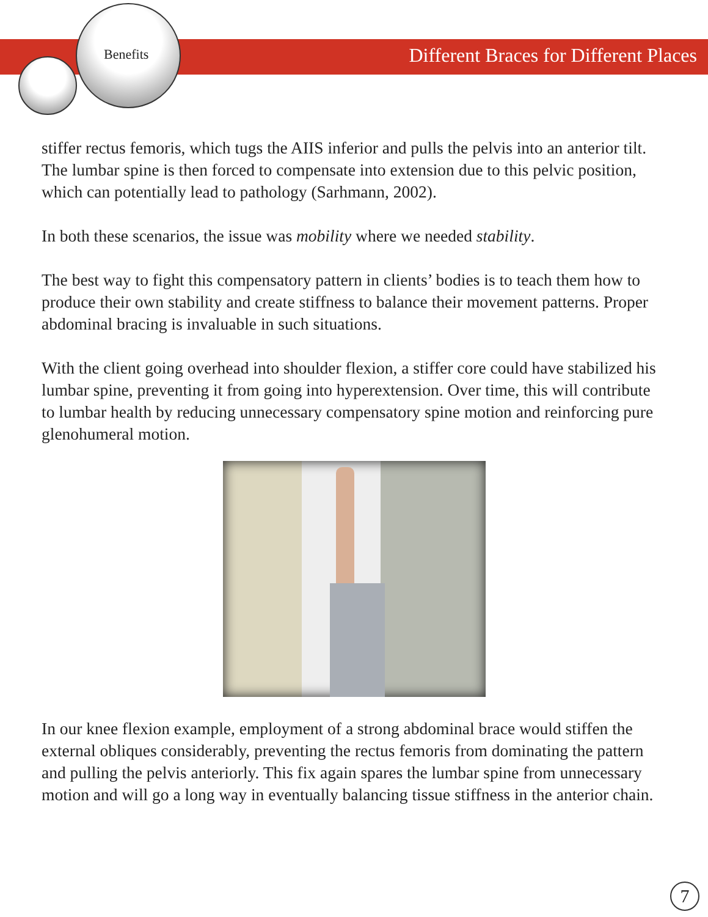Benefits Different Braces for Different Places
stiffer rectus femoris, which tugs the AIIS inferior and pulls the pelvis into an anterior tilt. The lumbar spine is then forced to compensate into extension due to this pelvic position, which can potentially lead to pathology (Sarhmann, 2002).
In both these scenarios, the issue was mobility where we needed stability.
The best way to fight this compensatory pattern in clients’ bodies is to teach them how to produce their own stability and create stiffness to balance their movement patterns. Proper abdominal bracing is invaluable in such situations.
With the client going overhead into shoulder flexion, a stiffer core could have stabilized his lumbar spine, preventing it from going into hyperextension. Over time, this will contribute to lumbar health by reducing unnecessary compensatory spine motion and reinforcing pure glenohumeral motion.
In our knee flexion example, employment of a strong abdominal brace would stiffen the external obliques considerably, preventing the rectus femoris from dominating the pattern and pulling the pelvis anteriorly. This fix again spares the lumbar spine from unnecessary motion and will go a long way in eventually balancing tissue stiffness in the anterior chain.
7